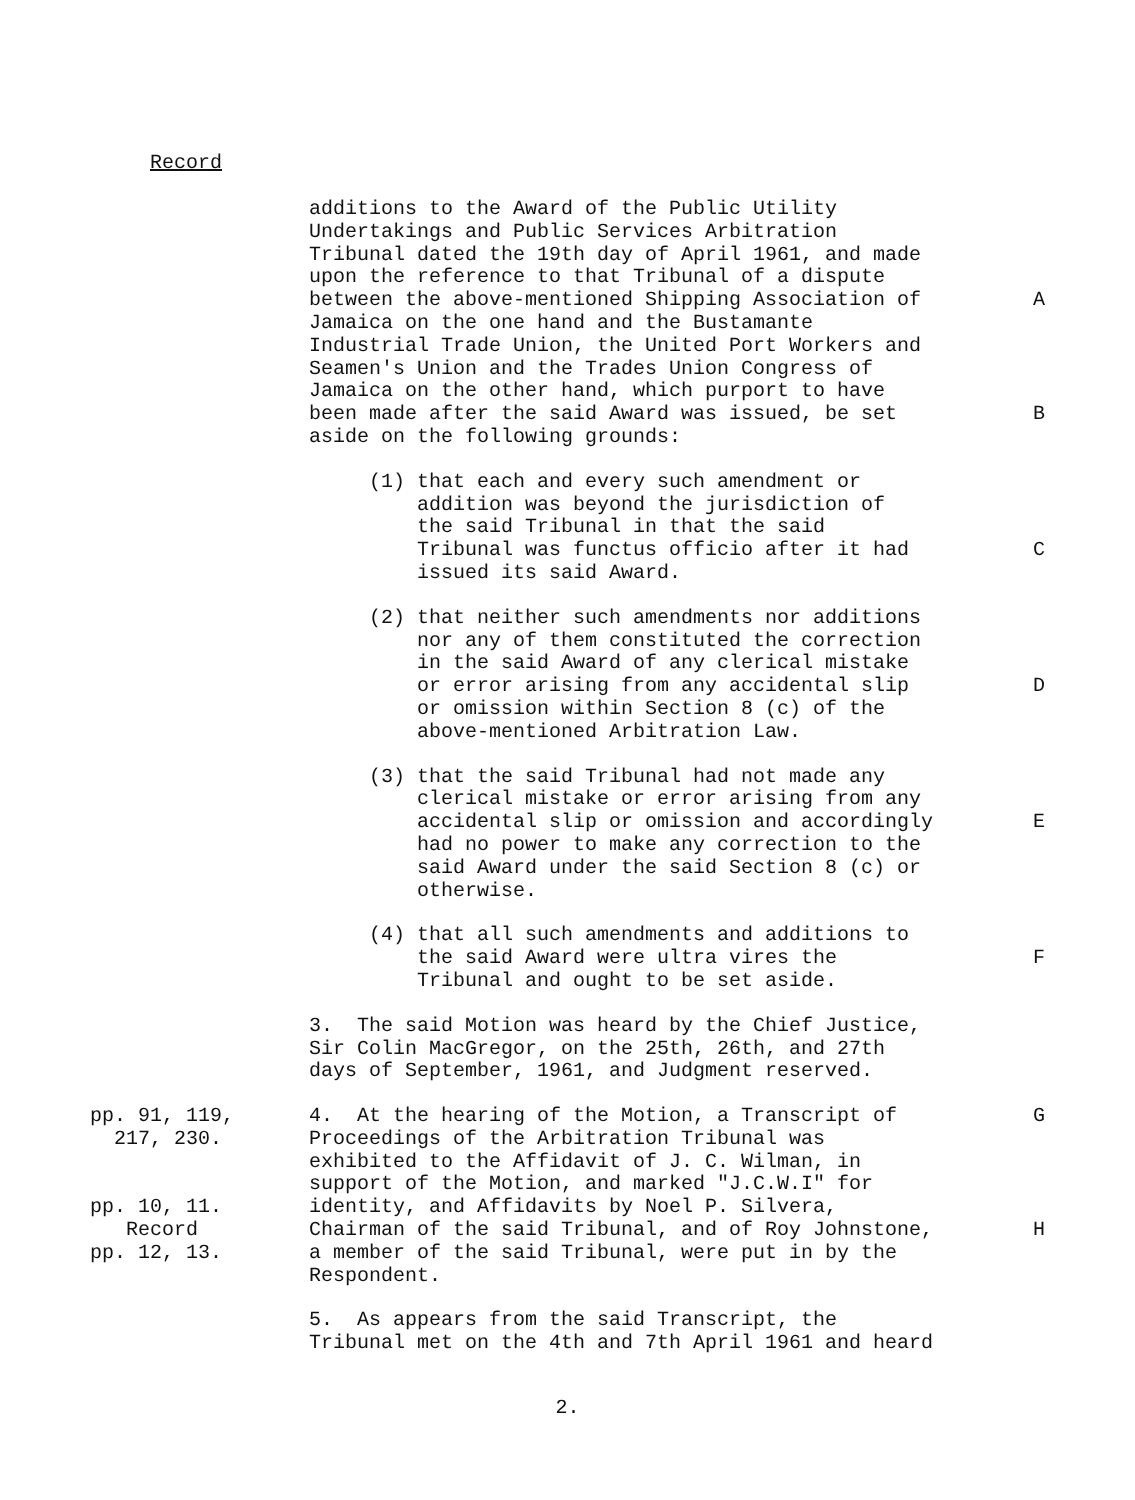Record
additions to the Award of the Public Utility Undertakings and Public Services Arbitration Tribunal dated the 19th day of April 1961, and made upon the reference to that Tribunal of a dispute between the above-mentioned Shipping Association of
A
Jamaica on the one hand and the Bustamante Industrial Trade Union, the United Port Workers and Seamen's Union and the Trades Union Congress of Jamaica on the other hand, which purport to have been made after the said Award was issued, be set aside on the following grounds:
B
(1) that each and every such amendment or addition was beyond the jurisdiction of the said Tribunal in that the said Tribunal was functus officio after it had issued its said Award.
C
(2) that neither such amendments nor additions nor any of them constituted the correction in the said Award of any clerical mistake or error arising from any accidental slip or omission within Section 8 (c) of the above-mentioned Arbitration Law.
D
(3) that the said Tribunal had not made any clerical mistake or error arising from any accidental slip or omission and accordingly had no power to make any correction to the said Award under the said Section 8 (c) or otherwise.
E
(4) that all such amendments and additions to the said Award were ultra vires the Tribunal and ought to be set aside.
F
3. The said Motion was heard by the Chief Justice, Sir Colin MacGregor, on the 25th, 26th, and 27th days of September, 1961, and Judgment reserved.
pp. 91, 119, 217, 230. pp. 10, 11. Record pp. 12, 13.
4. At the hearing of the Motion, a Transcript of Proceedings of the Arbitration Tribunal was exhibited to the Affidavit of J. C. Wilman, in support of the Motion, and marked "J.C.W.I" for identity, and Affidavits by Noel P. Silvera, Chairman of the said Tribunal, and of Roy Johnstone, a member of the said Tribunal, were put in by the Respondent.
G
H
5. As appears from the said Transcript, the Tribunal met on the 4th and 7th April 1961 and heard
2.